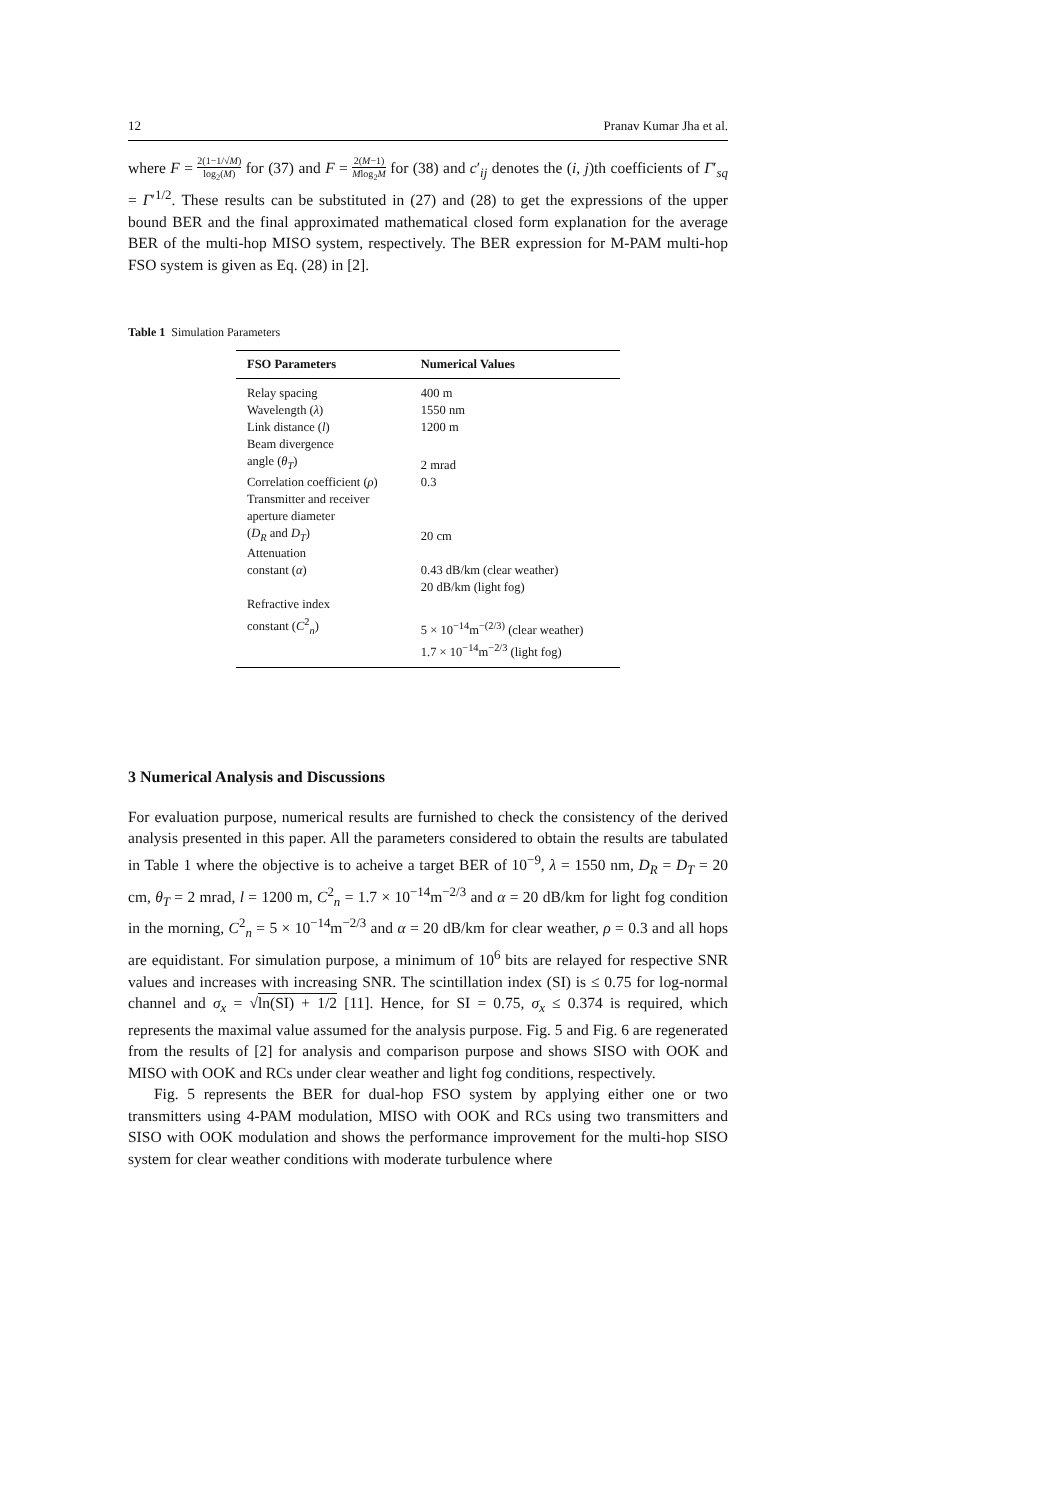12 Pranav Kumar Jha et al.
where F = 2(1−1/√M) log<sub>2</sub>(M) for (37) and F = 2(M−1) Mlog<sub>2</sub>M for (38) and c′<sub>ij</sub> denotes the (i, j)th coefficients of Γ′<sub>sq</sub> = Γ′<sup>1/2</sup>. These results can be substituted in (27) and (28) to get the expressions of the upper bound BER and the final approximated mathematical closed form explanation for the average BER of the multi-hop MISO system, respectively. The BER expression for M-PAM multi-hop FSO system is given as Eq. (28) in [2].
Table 1 Simulation Parameters
| FSO Parameters | Numerical Values |
| --- | --- |
| Relay spacing | 400 m |
| Wavelength ( λ ) | 1550 nm |
| Link distance ( l ) | 1200 m |
| Beam divergence angle ( θ<sub>T</sub> ) | 2 mrad |
| Correlation coefficient ( ρ ) | 0.3 |
| Transmitter and receiver aperture diameter ( D<sub>R</sub> and D<sub>T</sub> ) | 20 cm |
| Attenuation constant ( α ) | 0.43 dB/km (clear weather) |
| | 20 dB/km (light fog) |
| Refractive index constant ( C<sup>2</sup><sub>n</sub>) | 5 × 10<sup>−14</sup>m<sup>−(2/3)</sup> (clear weather) |
| | 1.7 × 10<sup>−14</sup>m<sup>−2/3</sup> (light fog) |
3 Numerical Analysis and Discussions
For evaluation purpose, numerical results are furnished to check the consistency of the derived analysis presented in this paper. All the parameters considered to obtain the results are tabulated in Table 1 where the objective is to acheive a target BER of 10<sup>−9</sup>, λ = 1550 nm, D<sub>R</sub> = D<sub>T</sub> = 20 cm, θ<sub>T</sub> = 2 mrad, l = 1200 m, C<sup>2</sup><sub>n</sub> = 1.7 × 10<sup>−14</sup>m<sup>−2/3</sup> and α = 20 dB/km for light fog condition in the morning, C<sup>2</sup><sub>n</sub> = 5 × 10<sup>−14</sup>m<sup>−2/3</sup> and α = 20 dB/km for clear weather, ρ = 0.3 and all hops are equidistant. For simulation purpose, a minimum of 10<sup>6</sup> bits are relayed for respective SNR values and increases with increasing SNR. The scintillation index (SI) is ≤ 0.75 for log-normal channel and σ<sub>x</sub> = √ln(SI) + 1/2 [11]. Hence, for SI = 0.75, σ<sub>x</sub> ≤ 0.374 is required, which represents the maximal value assumed for the analysis purpose. Fig. 5 and Fig. 6 are regenerated from the results of [2] for analysis and comparison purpose and shows SISO with OOK and MISO with OOK and RCs under clear weather and light fog conditions, respectively.
Fig. 5 represents the BER for dual-hop FSO system by applying either one or two transmitters using 4-PAM modulation, MISO with OOK and RCs using two transmitters and SISO with OOK modulation and shows the performance improvement for the multi-hop SISO system for clear weather conditions with moderate turbulence where